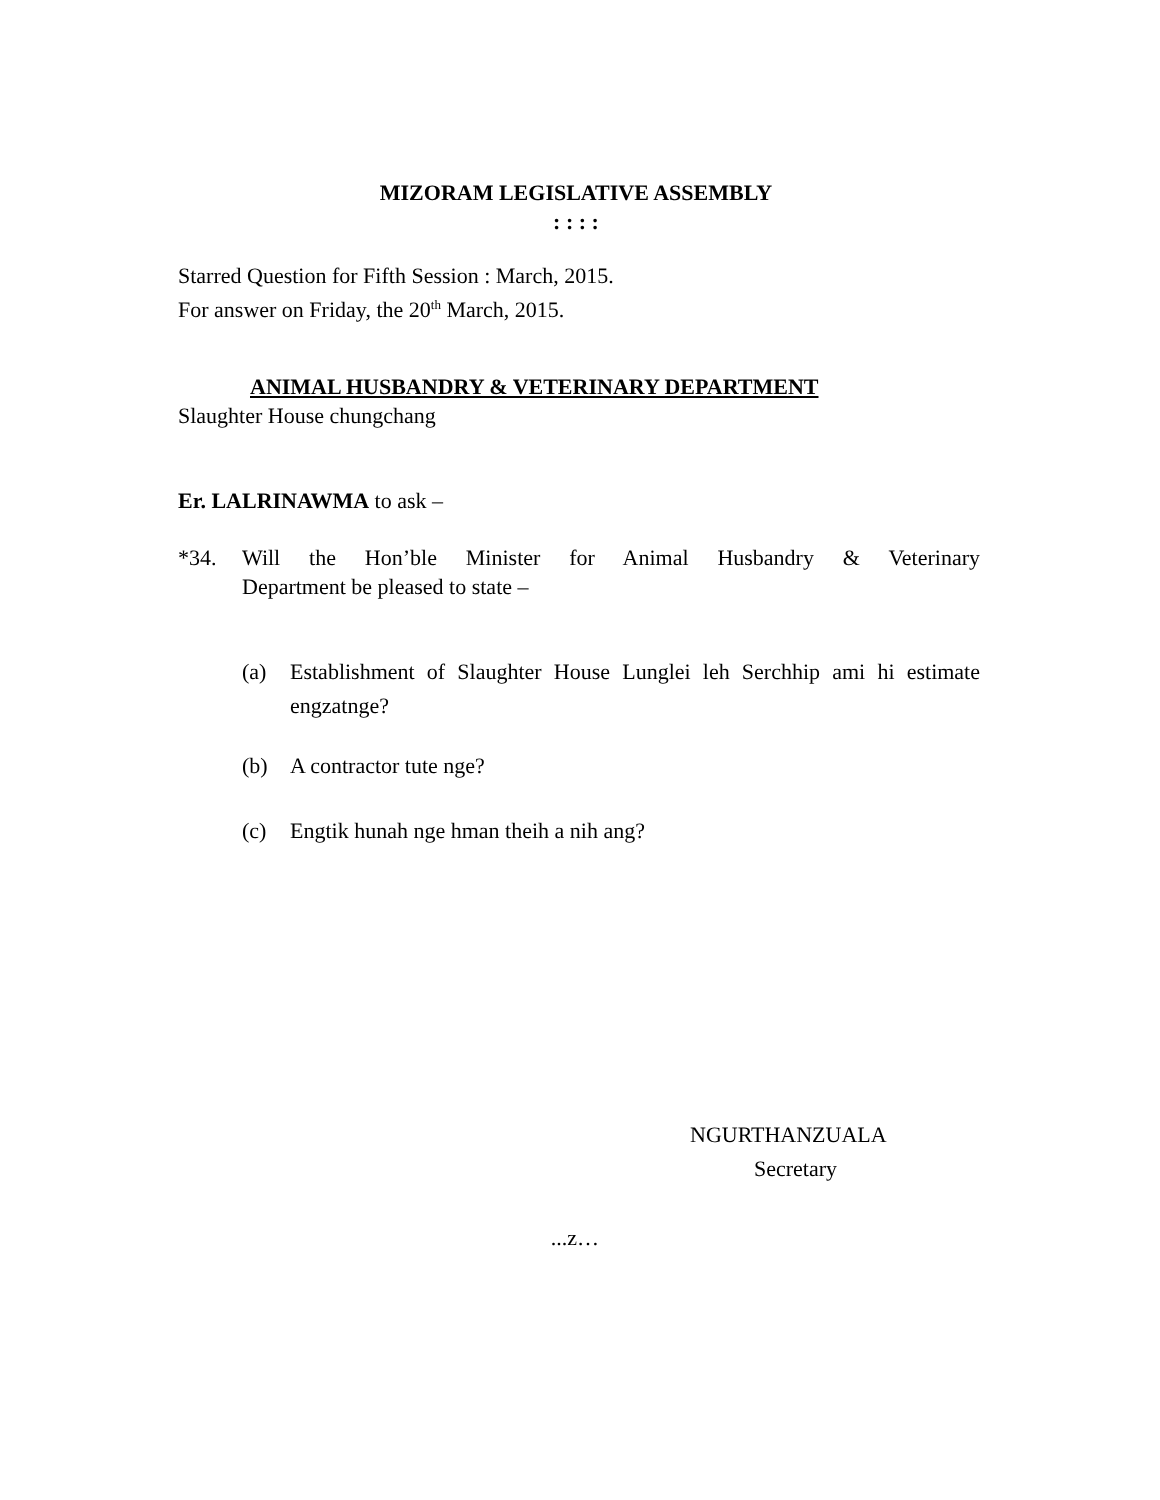MIZORAM LEGISLATIVE ASSEMBLY
: : : :
Starred Question for Fifth Session : March, 2015.
For answer on Friday, the 20<sup>th</sup> March, 2015.
ANIMAL HUSBANDRY & VETERINARY DEPARTMENT
Slaughter House chungchang
Er. LALRINAWMA to ask –
*34. Will the Hon’ble Minister for Animal Husbandry & Veterinary Department be pleased to state –
(a) Establishment of Slaughter House Lunglei leh Serchhip ami hi estimate engzatnge?
(b) A contractor tute nge?
(c) Engtik hunah nge hman theih a nih ang?
NGURTHANZUALA
Secretary
...z…